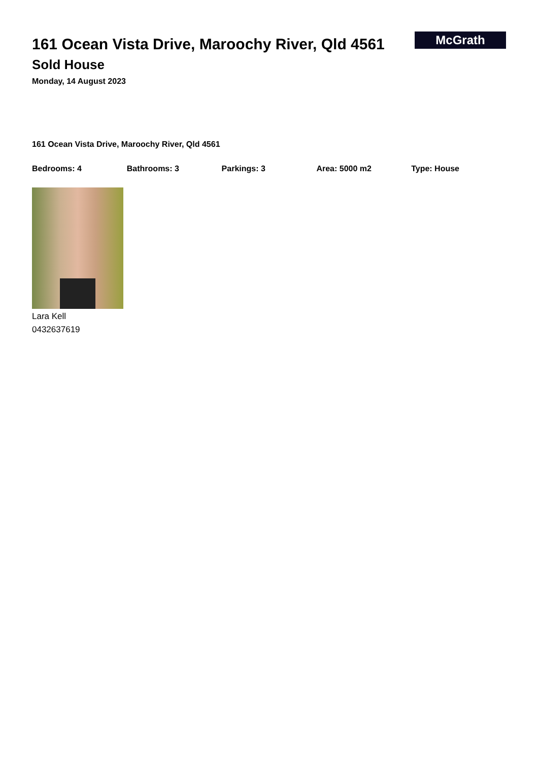161 Ocean Vista Drive, Maroochy River, Qld 4561
McGrath
Sold House
Monday, 14 August 2023
161 Ocean Vista Drive, Maroochy River, Qld 4561
Bedrooms: 4 Bathrooms: 3 Parkings: 3 Area: 5000 m2 Type: House
Lara Kell
0432637619